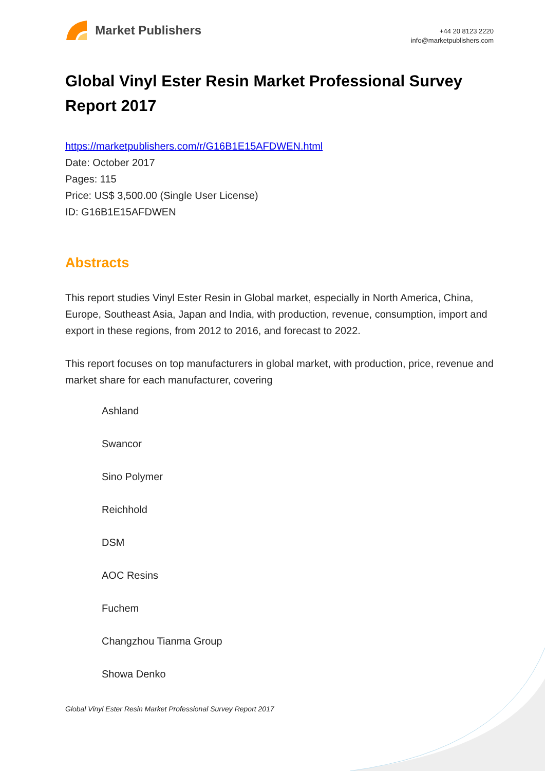Market Publishers
+44 20 8123 2220
info@marketpublishers.com
Global Vinyl Ester Resin Market Professional Survey Report 2017
https://marketpublishers.com/r/G16B1E15AFDWEN.html
Date: October 2017
Pages: 115
Price: US$ 3,500.00 (Single User License)
ID: G16B1E15AFDWEN
Abstracts
This report studies Vinyl Ester Resin in Global market, especially in North America, China, Europe, Southeast Asia, Japan and India, with production, revenue, consumption, import and export in these regions, from 2012 to 2016, and forecast to 2022.
This report focuses on top manufacturers in global market, with production, price, revenue and market share for each manufacturer, covering
Ashland
Swancor
Sino Polymer
Reichhold
DSM
AOC Resins
Fuchem
Changzhou Tianma Group
Showa Denko
Global Vinyl Ester Resin Market Professional Survey Report 2017